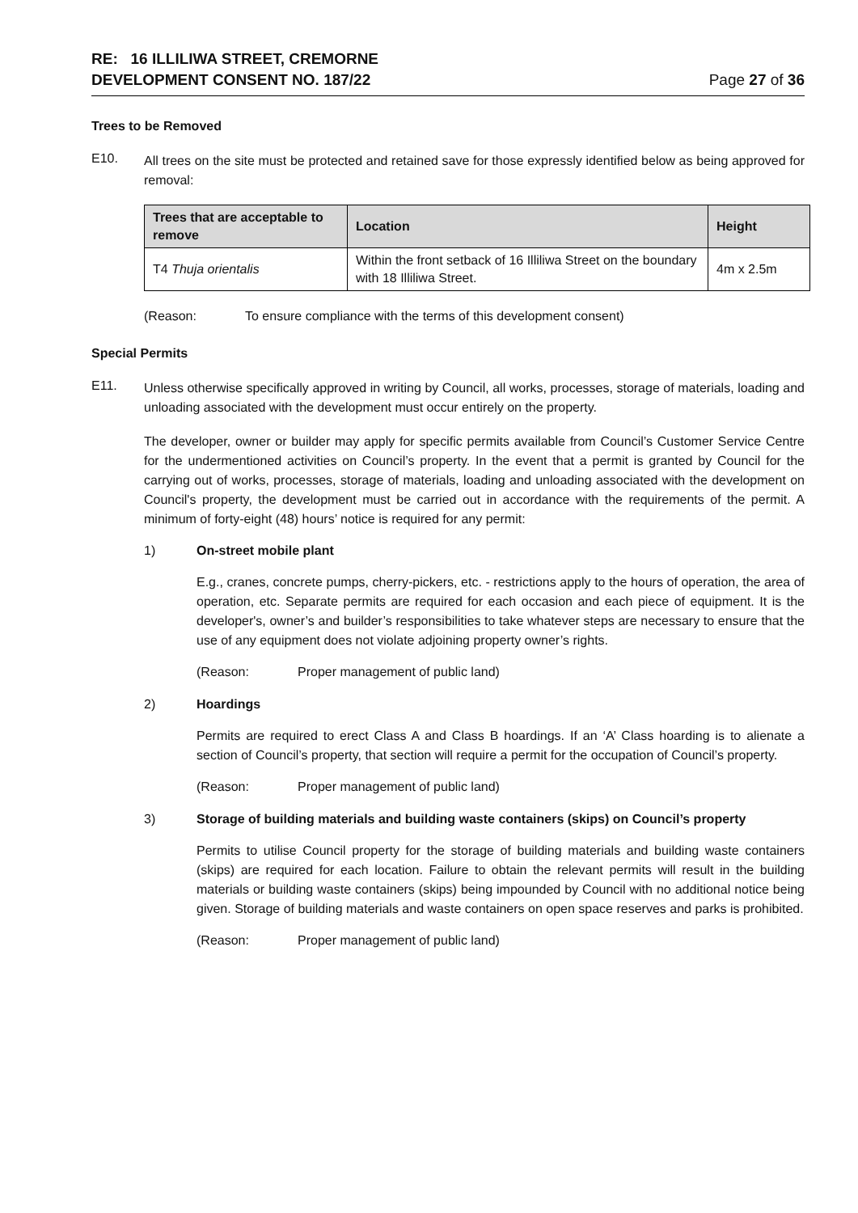RE: 16 ILLILIWA STREET, CREMORNE
DEVELOPMENT CONSENT NO. 187/22
Page 27 of 36
Trees to be Removed
E10.
All trees on the site must be protected and retained save for those expressly identified below as being approved for removal:
| Trees that are acceptable to remove | Location | Height |
| --- | --- | --- |
| T4 Thuja orientalis | Within the front setback of 16 Illiliwa Street on the boundary with 18 Illiliwa Street. | 4m x 2.5m |
(Reason: To ensure compliance with the terms of this development consent)
Special Permits
E11.
Unless otherwise specifically approved in writing by Council, all works, processes, storage of materials, loading and unloading associated with the development must occur entirely on the property.
The developer, owner or builder may apply for specific permits available from Council’s Customer Service Centre for the undermentioned activities on Council’s property. In the event that a permit is granted by Council for the carrying out of works, processes, storage of materials, loading and unloading associated with the development on Council's property, the development must be carried out in accordance with the requirements of the permit. A minimum of forty-eight (48) hours’ notice is required for any permit:
1) On-street mobile plant
E.g., cranes, concrete pumps, cherry-pickers, etc. - restrictions apply to the hours of operation, the area of operation, etc. Separate permits are required for each occasion and each piece of equipment. It is the developer's, owner’s and builder’s responsibilities to take whatever steps are necessary to ensure that the use of any equipment does not violate adjoining property owner’s rights.
(Reason: Proper management of public land)
2) Hoardings
Permits are required to erect Class A and Class B hoardings. If an ‘A’ Class hoarding is to alienate a section of Council’s property, that section will require a permit for the occupation of Council’s property.
(Reason: Proper management of public land)
3) Storage of building materials and building waste containers (skips) on Council’s property
Permits to utilise Council property for the storage of building materials and building waste containers (skips) are required for each location. Failure to obtain the relevant permits will result in the building materials or building waste containers (skips) being impounded by Council with no additional notice being given. Storage of building materials and waste containers on open space reserves and parks is prohibited.
(Reason: Proper management of public land)